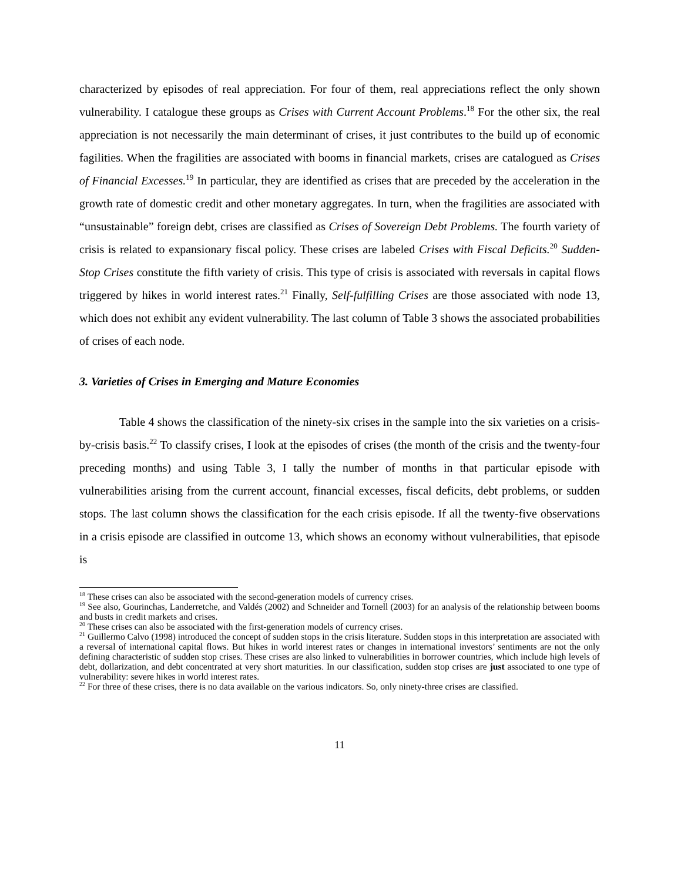characterized by episodes of real appreciation. For four of them, real appreciations reflect the only shown vulnerability. I catalogue these groups as Crises with Current Account Problems.<sup>18</sup> For the other six, the real appreciation is not necessarily the main determinant of crises, it just contributes to the build up of economic fagilities. When the fragilities are associated with booms in financial markets, crises are catalogued as Crises of Financial Excesses.<sup>19</sup> In particular, they are identified as crises that are preceded by the acceleration in the growth rate of domestic credit and other monetary aggregates. In turn, when the fragilities are associated with “unsustainable” foreign debt, crises are classified as Crises of Sovereign Debt Problems. The fourth variety of crisis is related to expansionary fiscal policy. These crises are labeled Crises with Fiscal Deficits.<sup>20</sup> Sudden-Stop Crises constitute the fifth variety of crisis. This type of crisis is associated with reversals in capital flows triggered by hikes in world interest rates.<sup>21</sup> Finally, Self-fulfilling Crises are those associated with node 13, which does not exhibit any evident vulnerability. The last column of Table 3 shows the associated probabilities of crises of each node.
3. Varieties of Crises in Emerging and Mature Economies
Table 4 shows the classification of the ninety-six crises in the sample into the six varieties on a crisis-by-crisis basis.<sup>22</sup> To classify crises, I look at the episodes of crises (the month of the crisis and the twenty-four preceding months) and using Table 3, I tally the number of months in that particular episode with vulnerabilities arising from the current account, financial excesses, fiscal deficits, debt problems, or sudden stops. The last column shows the classification for the each crisis episode. If all the twenty-five observations in a crisis episode are classified in outcome 13, which shows an economy without vulnerabilities, that episode is
<sup>18</sup> These crises can also be associated with the second-generation models of currency crises.
<sup>19</sup> See also, Gourinchas, Landerretche, and Valdés (2002) and Schneider and Tornell (2003) for an analysis of the relationship between booms and busts in credit markets and crises.
<sup>20</sup> These crises can also be associated with the first-generation models of currency crises.
<sup>21</sup> Guillermo Calvo (1998) introduced the concept of sudden stops in the crisis literature. Sudden stops in this interpretation are associated with a reversal of international capital flows. But hikes in world interest rates or changes in international investors’ sentiments are not the only defining characteristic of sudden stop crises. These crises are also linked to vulnerabilities in borrower countries, which include high levels of debt, dollarization, and debt concentrated at very short maturities. In our classification, sudden stop crises are just associated to one type of vulnerability: severe hikes in world interest rates.
<sup>22</sup> For three of these crises, there is no data available on the various indicators. So, only ninety-three crises are classified.
11